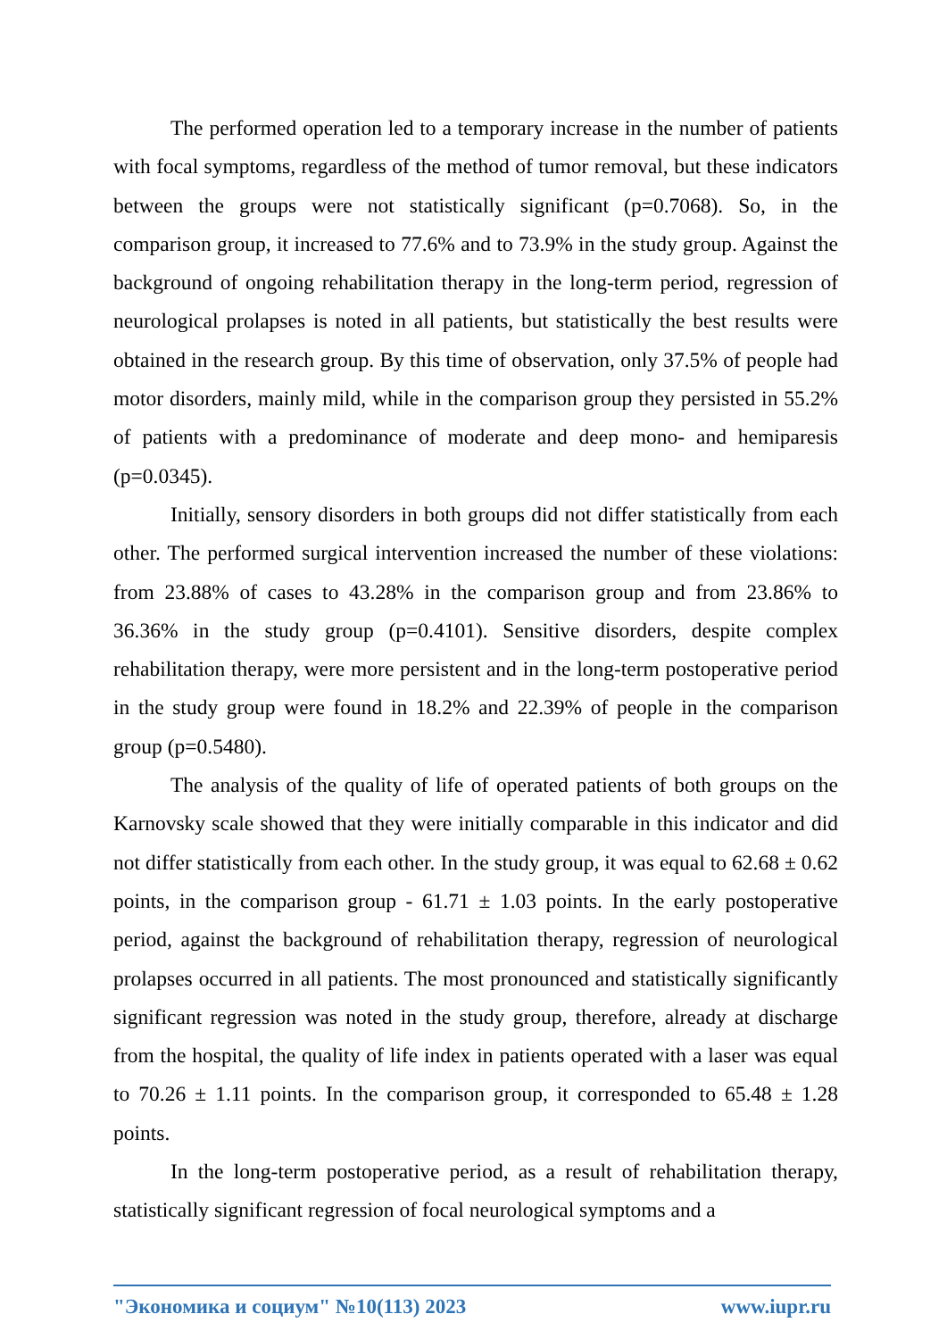The performed operation led to a temporary increase in the number of patients with focal symptoms, regardless of the method of tumor removal, but these indicators between the groups were not statistically significant (p=0.7068). So, in the comparison group, it increased to 77.6% and to 73.9% in the study group. Against the background of ongoing rehabilitation therapy in the long-term period, regression of neurological prolapses is noted in all patients, but statistically the best results were obtained in the research group. By this time of observation, only 37.5% of people had motor disorders, mainly mild, while in the comparison group they persisted in 55.2% of patients with a predominance of moderate and deep mono- and hemiparesis (p=0.0345).
Initially, sensory disorders in both groups did not differ statistically from each other. The performed surgical intervention increased the number of these violations: from 23.88% of cases to 43.28% in the comparison group and from 23.86% to 36.36% in the study group (p=0.4101). Sensitive disorders, despite complex rehabilitation therapy, were more persistent and in the long-term postoperative period in the study group were found in 18.2% and 22.39% of people in the comparison group (p=0.5480).
The analysis of the quality of life of operated patients of both groups on the Karnovsky scale showed that they were initially comparable in this indicator and did not differ statistically from each other. In the study group, it was equal to 62.68 ± 0.62 points, in the comparison group - 61.71 ± 1.03 points. In the early postoperative period, against the background of rehabilitation therapy, regression of neurological prolapses occurred in all patients. The most pronounced and statistically significantly significant regression was noted in the study group, therefore, already at discharge from the hospital, the quality of life index in patients operated with a laser was equal to 70.26 ± 1.11 points. In the comparison group, it corresponded to 65.48 ± 1.28 points.
In the long-term postoperative period, as a result of rehabilitation therapy, statistically significant regression of focal neurological symptoms and a
"Экономика и социум" №10(113) 2023 www.iupr.ru